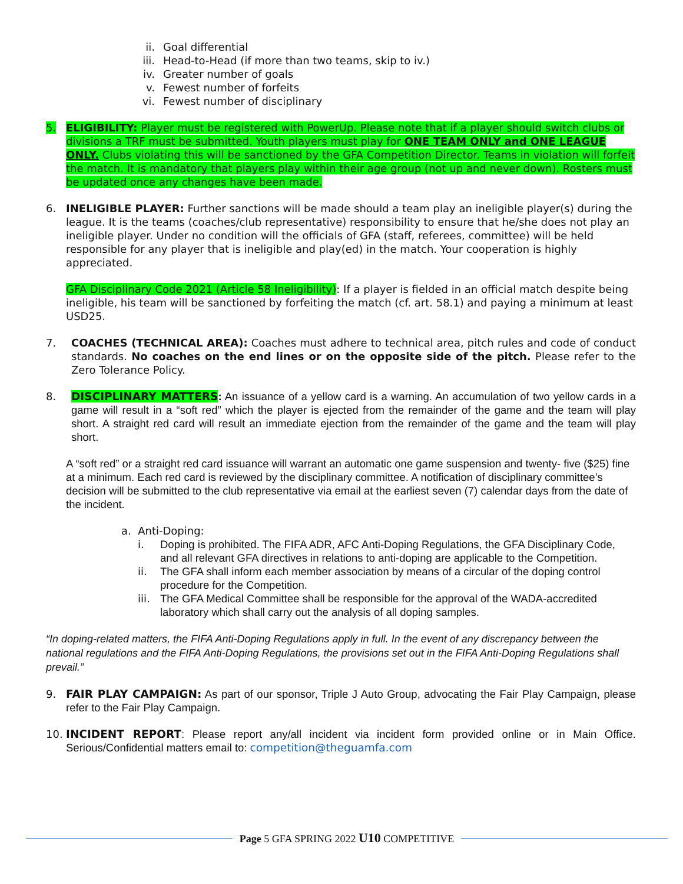ii. Goal differential
iii. Head-to-Head (if more than two teams, skip to iv.)
iv. Greater number of goals
v. Fewest number of forfeits
vi. Fewest number of disciplinary
5. ELIGIBILITY: Player must be registered with PowerUp. Please note that if a player should switch clubs or divisions a TRF must be submitted. Youth players must play for ONE TEAM ONLY and ONE LEAGUE ONLY. Clubs violating this will be sanctioned by the GFA Competition Director. Teams in violation will forfeit the match. It is mandatory that players play within their age group (not up and never down). Rosters must be updated once any changes have been made.
6. INELIGIBLE PLAYER: Further sanctions will be made should a team play an ineligible player(s) during the league. It is the teams (coaches/club representative) responsibility to ensure that he/she does not play an ineligible player. Under no condition will the officials of GFA (staff, referees, committee) will be held responsible for any player that is ineligible and play(ed) in the match. Your cooperation is highly appreciated.
GFA Disciplinary Code 2021 (Article 58 Ineligibility): If a player is fielded in an official match despite being ineligible, his team will be sanctioned by forfeiting the match (cf. art. 58.1) and paying a minimum at least USD25.
7. COACHES (TECHNICAL AREA): Coaches must adhere to technical area, pitch rules and code of conduct standards. No coaches on the end lines or on the opposite side of the pitch. Please refer to the Zero Tolerance Policy.
8. DISCIPLINARY MATTERS: An issuance of a yellow card is a warning. An accumulation of two yellow cards in a game will result in a “soft red” which the player is ejected from the remainder of the game and the team will play short. A straight red card will result an immediate ejection from the remainder of the game and the team will play short.
A “soft red” or a straight red card issuance will warrant an automatic one game suspension and twenty- five ($25) fine at a minimum. Each red card is reviewed by the disciplinary committee. A notification of disciplinary committee’s decision will be submitted to the club representative via email at the earliest seven (7) calendar days from the date of the incident.
a. Anti-Doping:
i. Doping is prohibited. The FIFA ADR, AFC Anti-Doping Regulations, the GFA Disciplinary Code, and all relevant GFA directives in relations to anti-doping are applicable to the Competition.
ii. The GFA shall inform each member association by means of a circular of the doping control procedure for the Competition.
iii. The GFA Medical Committee shall be responsible for the approval of the WADA-accredited laboratory which shall carry out the analysis of all doping samples.
“In doping-related matters, the FIFA Anti-Doping Regulations apply in full. In the event of any discrepancy between the national regulations and the FIFA Anti-Doping Regulations, the provisions set out in the FIFA Anti-Doping Regulations shall prevail.”
9. FAIR PLAY CAMPAIGN: As part of our sponsor, Triple J Auto Group, advocating the Fair Play Campaign, please refer to the Fair Play Campaign.
10. INCIDENT REPORT: Please report any/all incident via incident form provided online or in Main Office. Serious/Confidential matters email to: competition@theguamfa.com
Page 5 GFA SPRING 2022 U10 COMPETITIVE